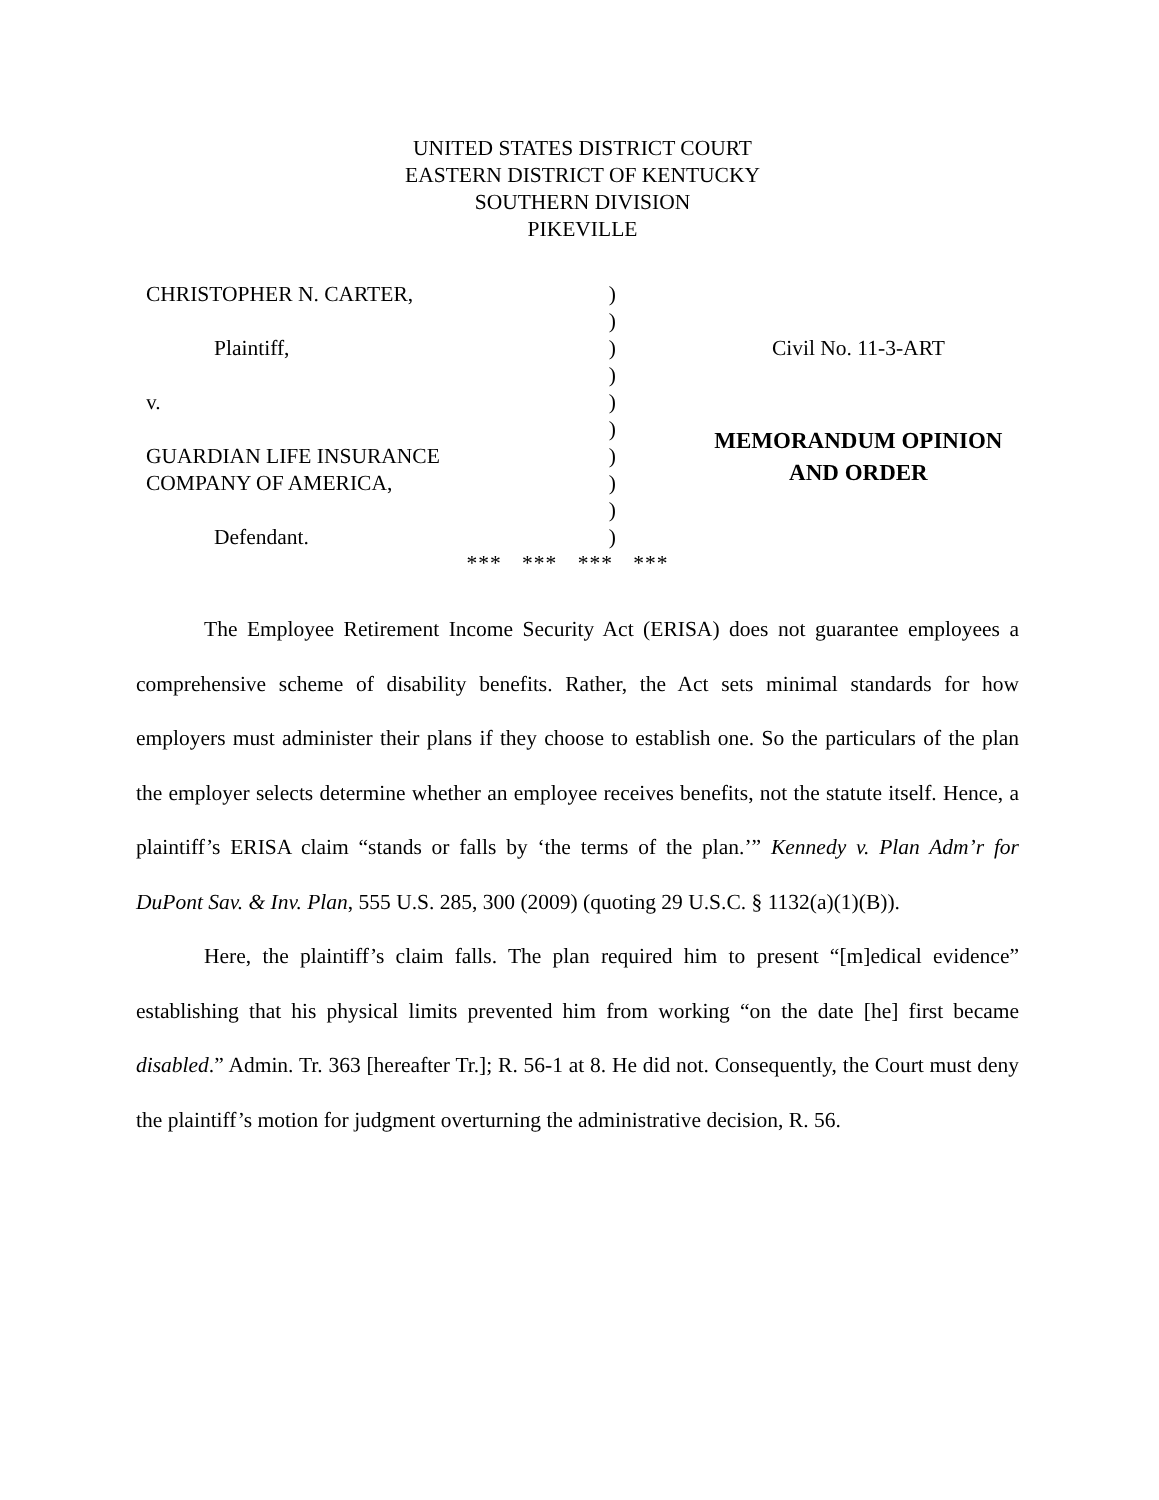UNITED STATES DISTRICT COURT
EASTERN DISTRICT OF KENTUCKY
SOUTHERN DIVISION
PIKEVILLE
| CHRISTOPHER N. CARTER, | ) | |
| | ) | |
| Plaintiff, | ) | Civil No. 11-3-ART |
| | ) | |
| v. | ) | |
| | ) | MEMORANDUM OPINION AND ORDER |
| GUARDIAN LIFE INSURANCE | ) | |
| COMPANY OF AMERICA, | ) | |
| | ) | |
| Defendant. | ) | |
*** *** *** ***
The Employee Retirement Income Security Act (ERISA) does not guarantee employees a comprehensive scheme of disability benefits. Rather, the Act sets minimal standards for how employers must administer their plans if they choose to establish one. So the particulars of the plan the employer selects determine whether an employee receives benefits, not the statute itself. Hence, a plaintiff’s ERISA claim “stands or falls by ‘the terms of the plan.’” Kennedy v. Plan Adm’r for DuPont Sav. & Inv. Plan, 555 U.S. 285, 300 (2009) (quoting 29 U.S.C. § 1132(a)(1)(B)).
Here, the plaintiff’s claim falls. The plan required him to present “[m]edical evidence” establishing that his physical limits prevented him from working “on the date [he] first became disabled.” Admin. Tr. 363 [hereafter Tr.]; R. 56-1 at 8. He did not. Consequently, the Court must deny the plaintiff’s motion for judgment overturning the administrative decision, R. 56.